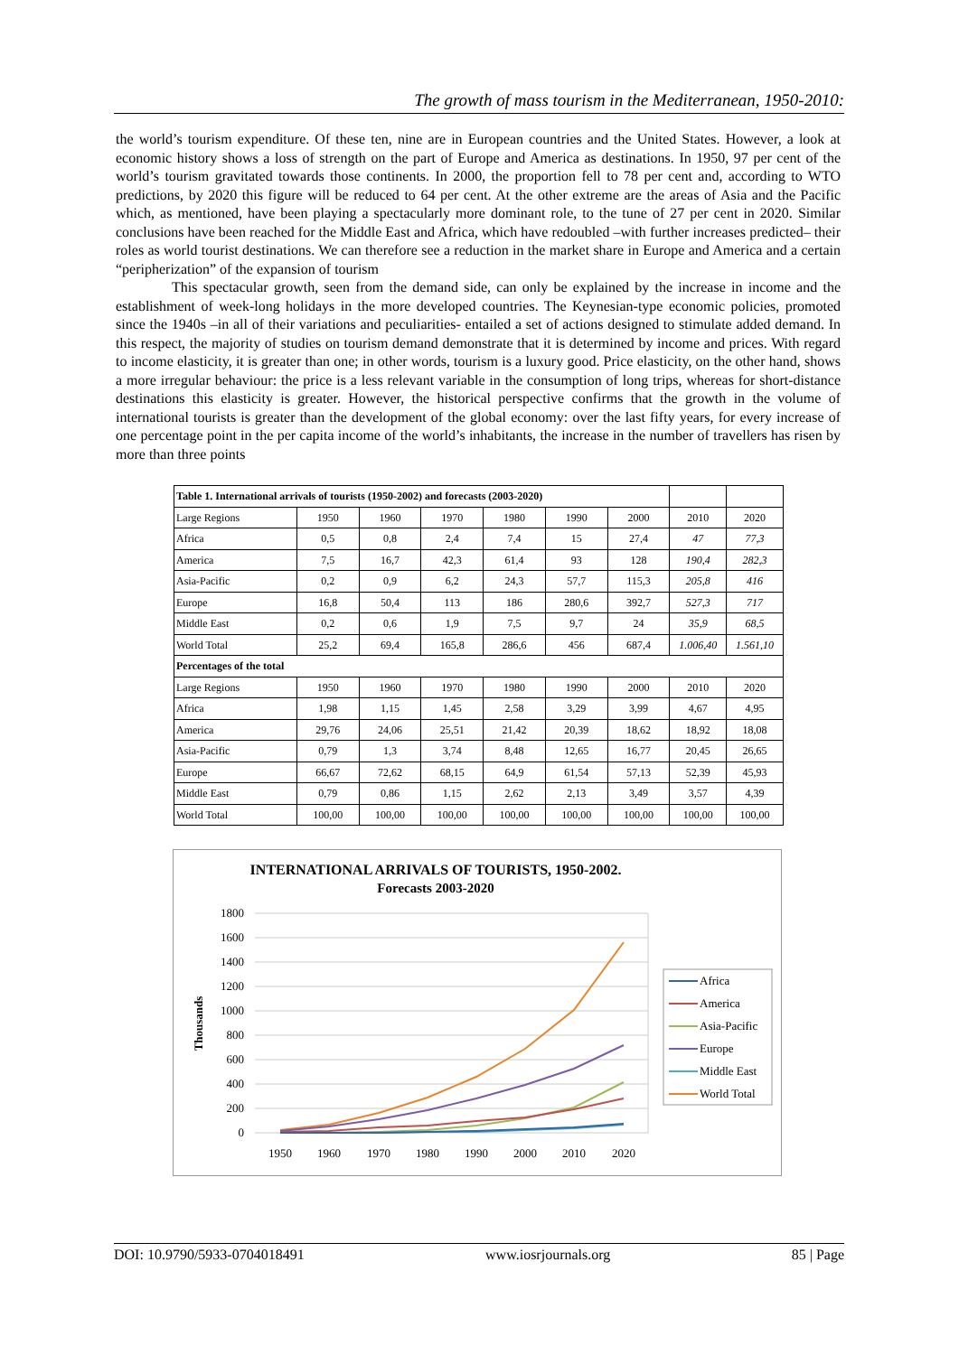The growth of mass tourism in the Mediterranean, 1950-2010:
the world’s tourism expenditure. Of these ten, nine are in European countries and the United States. However, a look at economic history shows a loss of strength on the part of Europe and America as destinations. In 1950, 97 per cent of the world’s tourism gravitated towards those continents. In 2000, the proportion fell to 78 per cent and, according to WTO predictions, by 2020 this figure will be reduced to 64 per cent. At the other extreme are the areas of Asia and the Pacific which, as mentioned, have been playing a spectacularly more dominant role, to the tune of 27 per cent in 2020. Similar conclusions have been reached for the Middle East and Africa, which have redoubled –with further increases predicted– their roles as world tourist destinations. We can therefore see a reduction in the market share in Europe and America and a certain “peripherization” of the expansion of tourism
This spectacular growth, seen from the demand side, can only be explained by the increase in income and the establishment of week-long holidays in the more developed countries. The Keynesian-type economic policies, promoted since the 1940s –in all of their variations and peculiarities- entailed a set of actions designed to stimulate added demand. In this respect, the majority of studies on tourism demand demonstrate that it is determined by income and prices. With regard to income elasticity, it is greater than one; in other words, tourism is a luxury good. Price elasticity, on the other hand, shows a more irregular behaviour: the price is a less relevant variable in the consumption of long trips, whereas for short-distance destinations this elasticity is greater. However, the historical perspective confirms that the growth in the volume of international tourists is greater than the development of the global economy: over the last fifty years, for every increase of one percentage point in the per capita income of the world’s inhabitants, the increase in the number of travellers has risen by more than three points
| Table 1. International arrivals of tourists (1950-2002) and forecasts (2003-2020) | | | | | | | | |
| Large Regions | 1950 | 1960 | 1970 | 1980 | 1990 | 2000 | 2010 | 2020 |
| Africa | 0,5 | 0,8 | 2,4 | 7,4 | 15 | 27,4 | 47 | 77,3 |
| America | 7,5 | 16,7 | 42,3 | 61,4 | 93 | 128 | 190,4 | 282,3 |
| Asia-Pacific | 0,2 | 0,9 | 6,2 | 24,3 | 57,7 | 115,3 | 205,8 | 416 |
| Europe | 16,8 | 50,4 | 113 | 186 | 280,6 | 392,7 | 527,3 | 717 |
| Middle East | 0,2 | 0,6 | 1,9 | 7,5 | 9,7 | 24 | 35,9 | 68,5 |
| World Total | 25,2 | 69,4 | 165,8 | 286,6 | 456 | 687,4 | 1.006,40 | 1.561,10 |
| Percentages of the total | | | | | | | | |
| Large Regions | 1950 | 1960 | 1970 | 1980 | 1990 | 2000 | 2010 | 2020 |
| Africa | 1,98 | 1,15 | 1,45 | 2,58 | 3,29 | 3,99 | 4,67 | 4,95 |
| America | 29,76 | 24,06 | 25,51 | 21,42 | 20,39 | 18,62 | 18,92 | 18,08 |
| Asia-Pacific | 0,79 | 1,3 | 3,74 | 8,48 | 12,65 | 16,77 | 20,45 | 26,65 |
| Europe | 66,67 | 72,62 | 68,15 | 64,9 | 61,54 | 57,13 | 52,39 | 45,93 |
| Middle East | 0,79 | 0,86 | 1,15 | 2,62 | 2,13 | 3,49 | 3,57 | 4,39 |
| World Total | 100,00 | 100,00 | 100,00 | 100,00 | 100,00 | 100,00 | 100,00 | 100,00 |
INTERNATIONAL ARRIVALS OF TOURISTS, 1950-2002.
Forecasts 2003-2020
1800
1600
1400
1200
1000
800
600
400
200
0
Thousands
1950
1960
1970
1980
1990
2000
2010
2020
Africa
America
Asia-Pacific
Europe
Middle East
World Total
DOI: 10.9790/5933-0704018491 www.iosrjournals.org 85 | Page